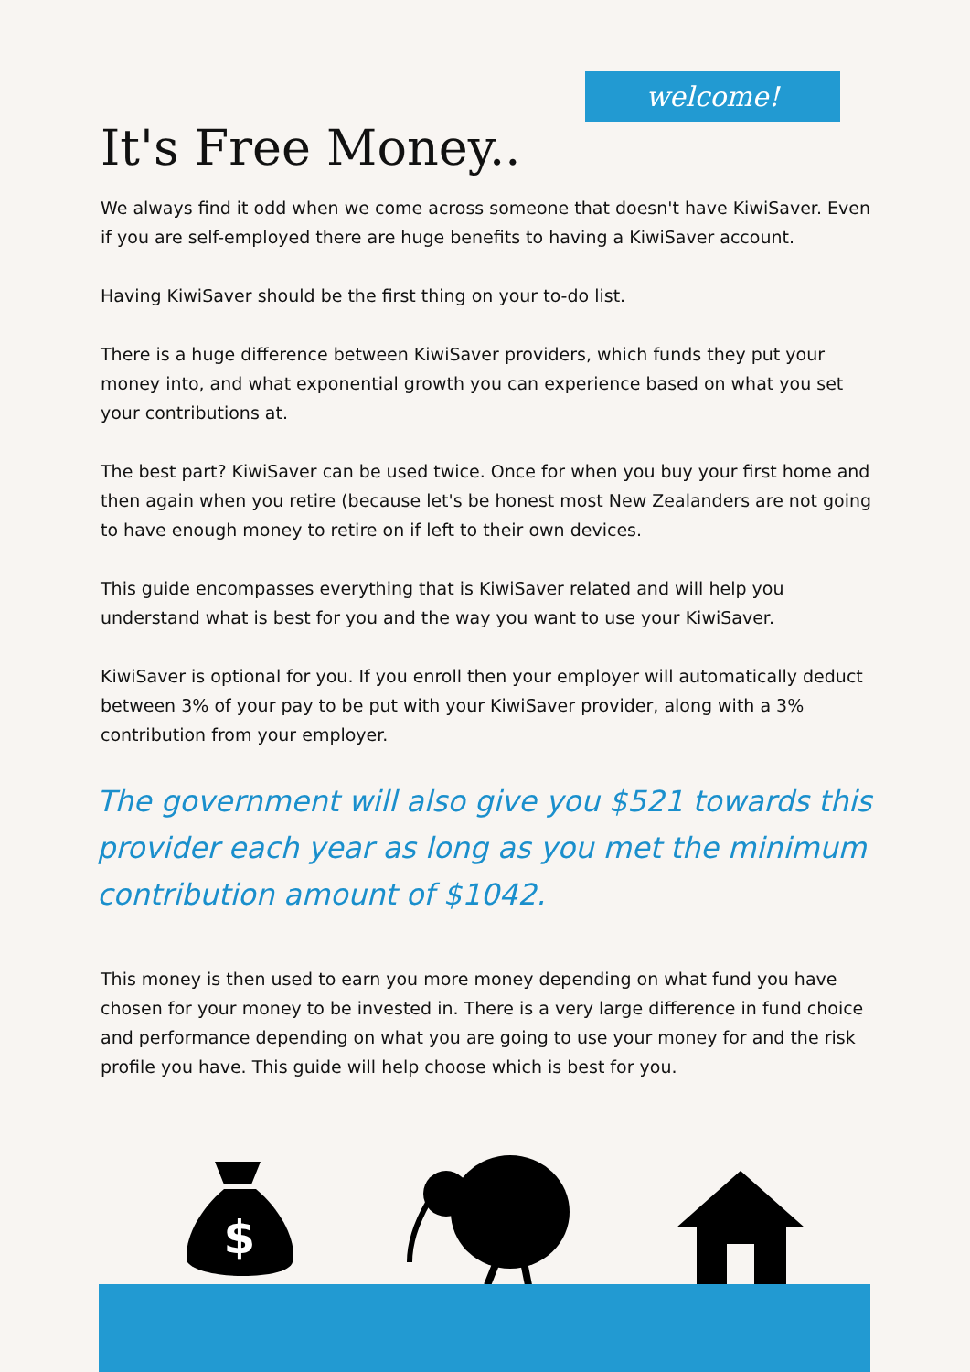welcome!
It's Free Money..
We always find it odd when we come across someone that doesn't have KiwiSaver. Even if you are self-employed there are huge benefits to having a KiwiSaver account.
Having KiwiSaver should be the first thing on your to-do list.
There is a huge difference between KiwiSaver providers, which funds they put your money into, and what exponential growth you can experience based on what you set your contributions at.
The best part? KiwiSaver can be used twice. Once for when you buy your first home and then again when you retire (because let's be honest most New Zealanders are not going to have enough money to retire on if left to their own devices.
This guide encompasses everything that is KiwiSaver related and will help you understand what is best for you and the way you want to use your KiwiSaver.
KiwiSaver is optional for you. If you enroll then your employer will automatically deduct between 3% of your pay to be put with your KiwiSaver provider, along with a 3% contribution from your employer.
The government will also give you $521 towards this provider each year as long as you met the minimum contribution amount of $1042.
This money is then used to earn you more money depending on what fund you have chosen for your money to be invested in. There is a very large difference in fund choice and performance depending on what you are going to use your money for and the risk profile you have. This guide will help choose which is best for you.
$